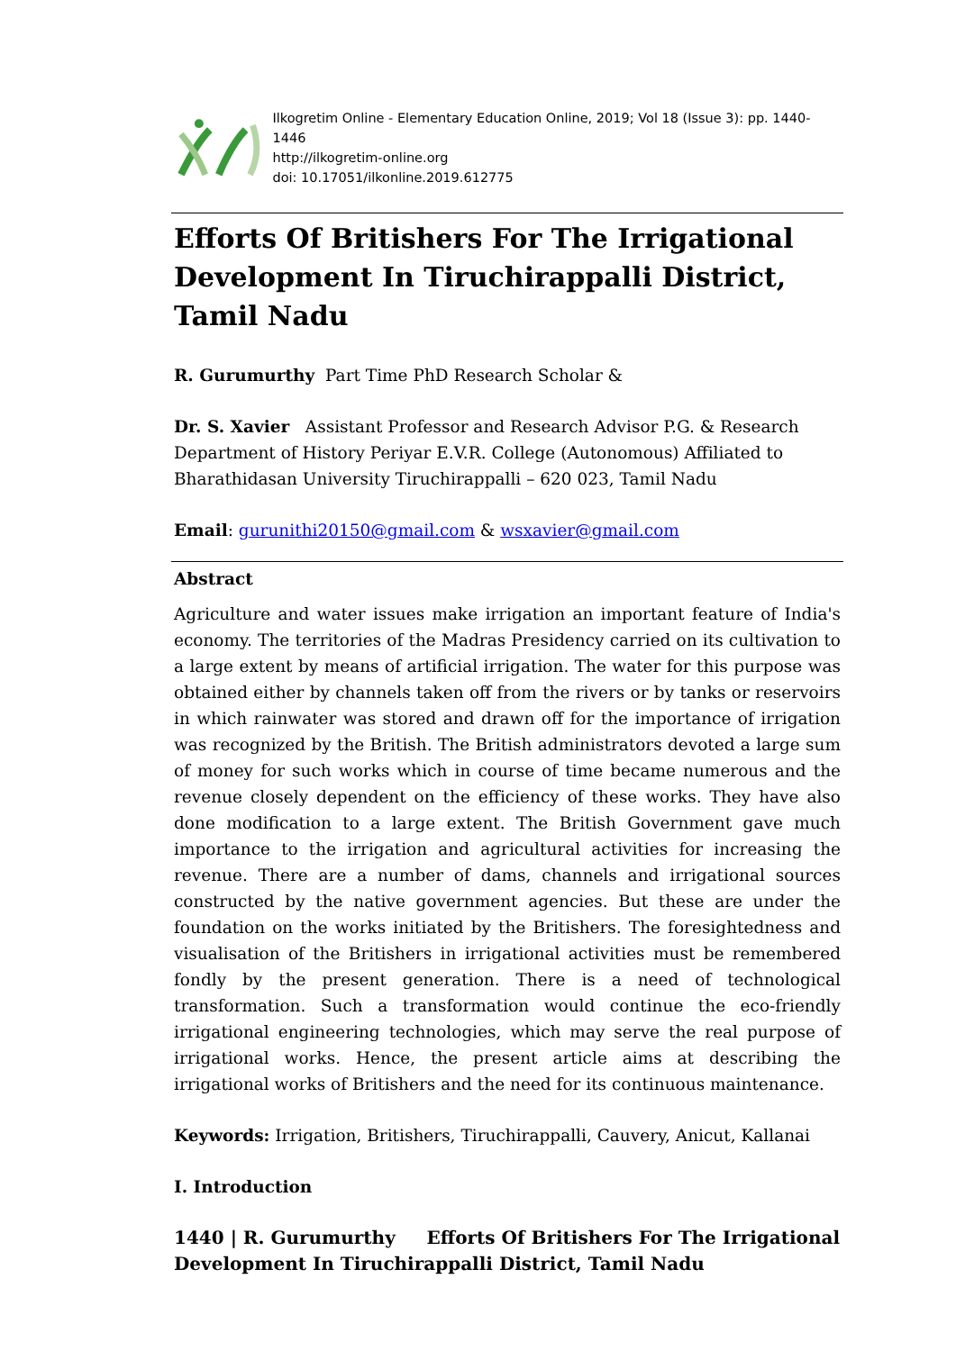Ilkogretim Online - Elementary Education Online, 2019; Vol 18 (Issue 3): pp. 1440-1446
http://ilkogretim-online.org
doi: 10.17051/ilkonline.2019.612775
Efforts Of Britishers For The Irrigational Development In Tiruchirappalli District, Tamil Nadu
R. Gurumurthy Part Time PhD Research Scholar &
Dr. S. Xavier Assistant Professor and Research Advisor P.G. & Research Department of History Periyar E.V.R. College (Autonomous) Affiliated to Bharathidasan University Tiruchirappalli – 620 023, Tamil Nadu
Email: gurunithi20150@gmail.com & wsxavier@gmail.com
Abstract
Agriculture and water issues make irrigation an important feature of India's economy. The territories of the Madras Presidency carried on its cultivation to a large extent by means of artificial irrigation. The water for this purpose was obtained either by channels taken off from the rivers or by tanks or reservoirs in which rainwater was stored and drawn off for the importance of irrigation was recognized by the British. The British administrators devoted a large sum of money for such works which in course of time became numerous and the revenue closely dependent on the efficiency of these works. They have also done modification to a large extent. The British Government gave much importance to the irrigation and agricultural activities for increasing the revenue. There are a number of dams, channels and irrigational sources constructed by the native government agencies. But these are under the foundation on the works initiated by the Britishers. The foresightedness and visualisation of the Britishers in irrigational activities must be remembered fondly by the present generation. There is a need of technological transformation. Such a transformation would continue the eco-friendly irrigational engineering technologies, which may serve the real purpose of irrigational works. Hence, the present article aims at describing the irrigational works of Britishers and the need for its continuous maintenance.
Keywords: Irrigation, Britishers, Tiruchirappalli, Cauvery, Anicut, Kallanai
I. Introduction
1440 | R. Gurumurthy Efforts Of Britishers For The Irrigational Development In Tiruchirappalli District, Tamil Nadu